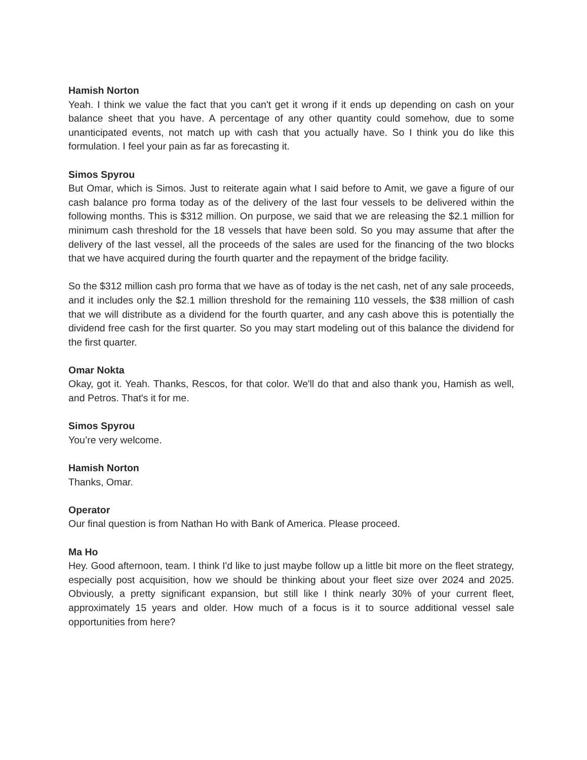Hamish Norton
Yeah. I think we value the fact that you can't get it wrong if it ends up depending on cash on your balance sheet that you have. A percentage of any other quantity could somehow, due to some unanticipated events, not match up with cash that you actually have. So I think you do like this formulation. I feel your pain as far as forecasting it.
Simos Spyrou
But Omar, which is Simos. Just to reiterate again what I said before to Amit, we gave a figure of our cash balance pro forma today as of the delivery of the last four vessels to be delivered within the following months. This is $312 million. On purpose, we said that we are releasing the $2.1 million for minimum cash threshold for the 18 vessels that have been sold. So you may assume that after the delivery of the last vessel, all the proceeds of the sales are used for the financing of the two blocks that we have acquired during the fourth quarter and the repayment of the bridge facility.
So the $312 million cash pro forma that we have as of today is the net cash, net of any sale proceeds, and it includes only the $2.1 million threshold for the remaining 110 vessels, the $38 million of cash that we will distribute as a dividend for the fourth quarter, and any cash above this is potentially the dividend free cash for the first quarter. So you may start modeling out of this balance the dividend for the first quarter.
Omar Nokta
Okay, got it. Yeah. Thanks, Rescos, for that color. We'll do that and also thank you, Hamish as well, and Petros. That's it for me.
Simos Spyrou
You’re very welcome.
Hamish Norton
Thanks, Omar.
Operator
Our final question is from Nathan Ho with Bank of America. Please proceed.
Ma Ho
Hey. Good afternoon, team. I think I'd like to just maybe follow up a little bit more on the fleet strategy, especially post acquisition, how we should be thinking about your fleet size over 2024 and 2025. Obviously, a pretty significant expansion, but still like I think nearly 30% of your current fleet, approximately 15 years and older. How much of a focus is it to source additional vessel sale opportunities from here?